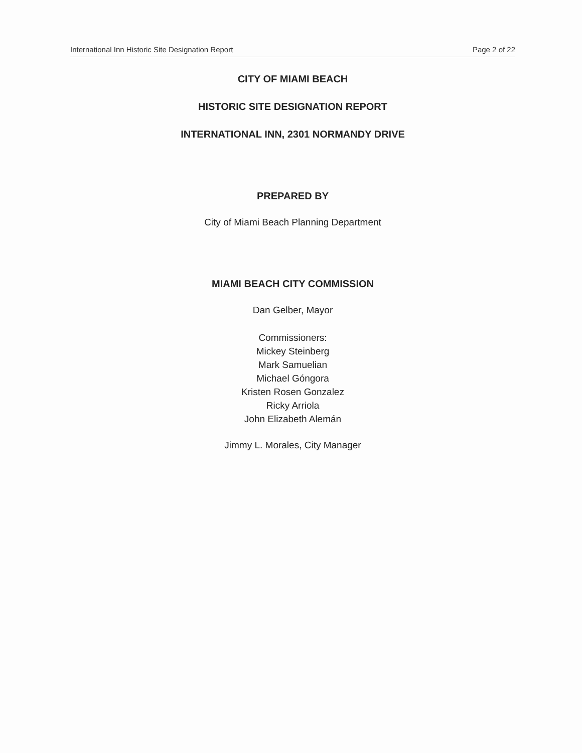International Inn Historic Site Designation Report Page 2 of 22
CITY OF MIAMI BEACH
HISTORIC SITE DESIGNATION REPORT
INTERNATIONAL INN, 2301 NORMANDY DRIVE
PREPARED BY
City of Miami Beach Planning Department
MIAMI BEACH CITY COMMISSION
Dan Gelber, Mayor
Commissioners:
Mickey Steinberg
Mark Samuelian
Michael Góngora
Kristen Rosen Gonzalez
Ricky Arriola
John Elizabeth Alemán
Jimmy L. Morales, City Manager